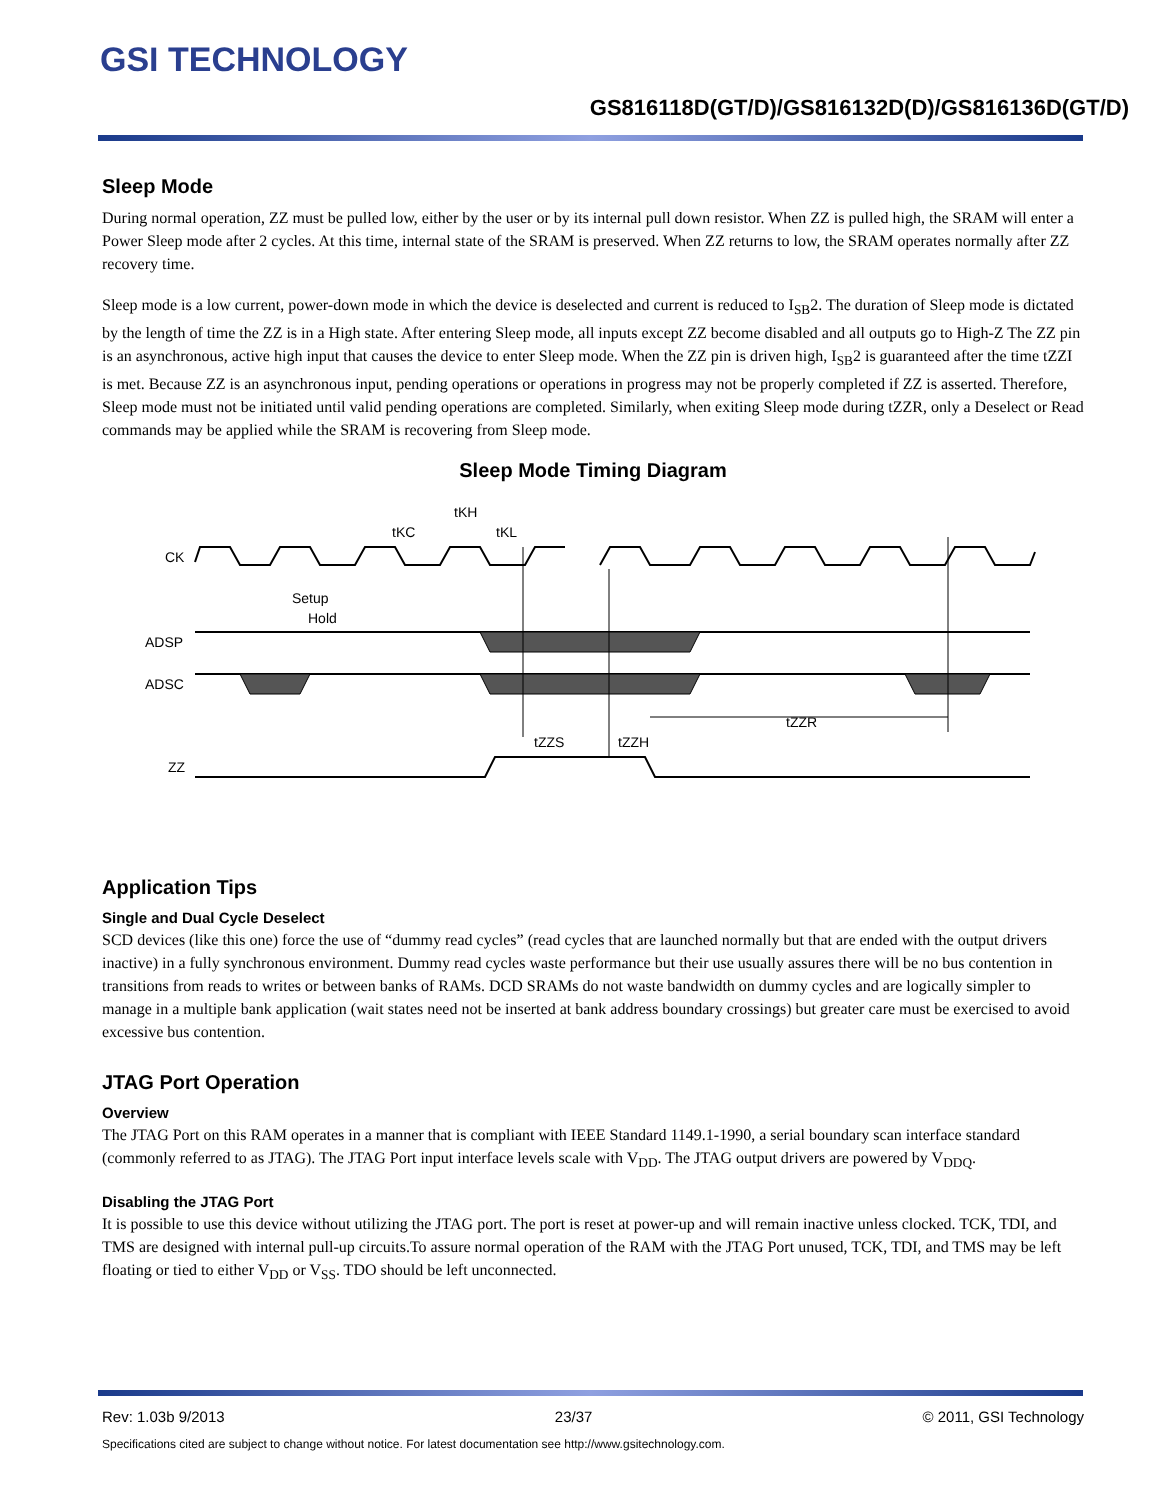GSI TECHNOLOGY
GS816118D(GT/D)/GS816132D(D)/GS816136D(GT/D)
Sleep Mode
During normal operation, ZZ must be pulled low, either by the user or by its internal pull down resistor. When ZZ is pulled high, the SRAM will enter a Power Sleep mode after 2 cycles. At this time, internal state of the SRAM is preserved. When ZZ returns to low, the SRAM operates normally after ZZ recovery time.
Sleep mode is a low current, power-down mode in which the device is deselected and current is reduced to I<sub>SB</sub>2. The duration of Sleep mode is dictated by the length of time the ZZ is in a High state. After entering Sleep mode, all inputs except ZZ become disabled and all outputs go to High-Z The ZZ pin is an asynchronous, active high input that causes the device to enter Sleep mode. When the ZZ pin is driven high, I<sub>SB</sub>2 is guaranteed after the time tZZI is met. Because ZZ is an asynchronous input, pending operations or operations in progress may not be properly completed if ZZ is asserted. Therefore, Sleep mode must not be initiated until valid pending operations are completed. Similarly, when exiting Sleep mode during tZZR, only a Deselect or Read commands may be applied while the SRAM is recovering from Sleep mode.
Sleep Mode Timing Diagram
CK
ADSP
ADSC
ZZ
tKC
tKH
tKL
Setup
Hold
tZZS
tZZH
tZZR
Application Tips
Single and Dual Cycle Deselect
SCD devices (like this one) force the use of “dummy read cycles” (read cycles that are launched normally but that are ended with the output drivers inactive) in a fully synchronous environment. Dummy read cycles waste performance but their use usually assures there will be no bus contention in transitions from reads to writes or between banks of RAMs. DCD SRAMs do not waste bandwidth on dummy cycles and are logically simpler to manage in a multiple bank application (wait states need not be inserted at bank address boundary crossings) but greater care must be exercised to avoid excessive bus contention.
JTAG Port Operation
Overview
The JTAG Port on this RAM operates in a manner that is compliant with IEEE Standard 1149.1-1990, a serial boundary scan interface standard (commonly referred to as JTAG). The JTAG Port input interface levels scale with V<sub>DD</sub>. The JTAG output drivers are powered by V<sub>DDQ</sub>.
Disabling the JTAG Port
It is possible to use this device without utilizing the JTAG port. The port is reset at power-up and will remain inactive unless clocked. TCK, TDI, and TMS are designed with internal pull-up circuits.To assure normal operation of the RAM with the JTAG Port unused, TCK, TDI, and TMS may be left floating or tied to either V<sub>DD</sub> or V<sub>SS</sub>. TDO should be left unconnected.
Rev: 1.03b 9/2013 23/37 © 2011, GSI Technology
Specifications cited are subject to change without notice. For latest documentation see http://www.gsitechnology.com.